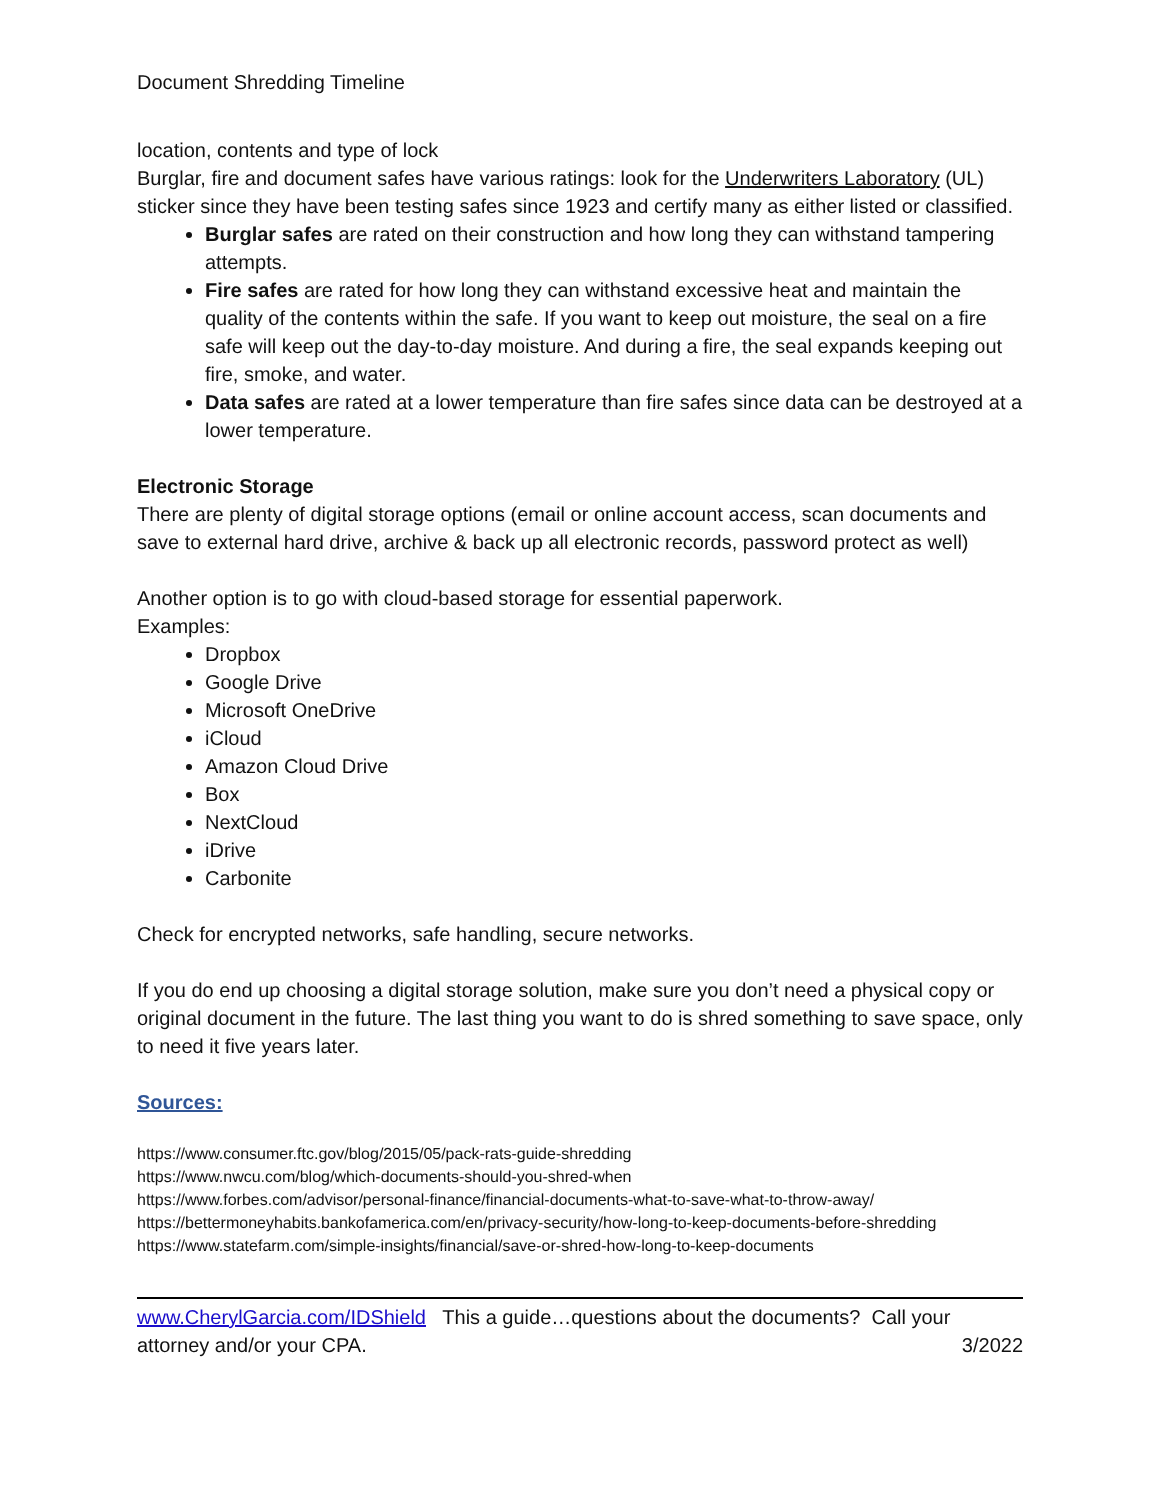Document Shredding Timeline
location, contents and type of lock
Burglar, fire and document safes have various ratings: look for the Underwriters Laboratory (UL) sticker since they have been testing safes since 1923 and certify many as either listed or classified.
Burglar safes are rated on their construction and how long they can withstand tampering attempts.
Fire safes are rated for how long they can withstand excessive heat and maintain the quality of the contents within the safe. If you want to keep out moisture, the seal on a fire safe will keep out the day-to-day moisture. And during a fire, the seal expands keeping out fire, smoke, and water.
Data safes are rated at a lower temperature than fire safes since data can be destroyed at a lower temperature.
Electronic Storage
There are plenty of digital storage options (email or online account access, scan documents and save to external hard drive, archive & back up all electronic records, password protect as well)
Another option is to go with cloud-based storage for essential paperwork.
Examples:
Dropbox
Google Drive
Microsoft OneDrive
iCloud
Amazon Cloud Drive
Box
NextCloud
iDrive
Carbonite
Check for encrypted networks, safe handling, secure networks.
If you do end up choosing a digital storage solution, make sure you don’t need a physical copy or original document in the future. The last thing you want to do is shred something to save space, only to need it five years later.
Sources:
https://www.consumer.ftc.gov/blog/2015/05/pack-rats-guide-shredding
https://www.nwcu.com/blog/which-documents-should-you-shred-when
https://www.forbes.com/advisor/personal-finance/financial-documents-what-to-save-what-to-throw-away/
https://bettermoneyhabits.bankofamerica.com/en/privacy-security/how-long-to-keep-documents-before-shredding
https://www.statefarm.com/simple-insights/financial/save-or-shred-how-long-to-keep-documents
www.CherylGarcia.com/IDShield This a guide…questions about the documents? Call your
attorney and/or your CPA. 3/2022